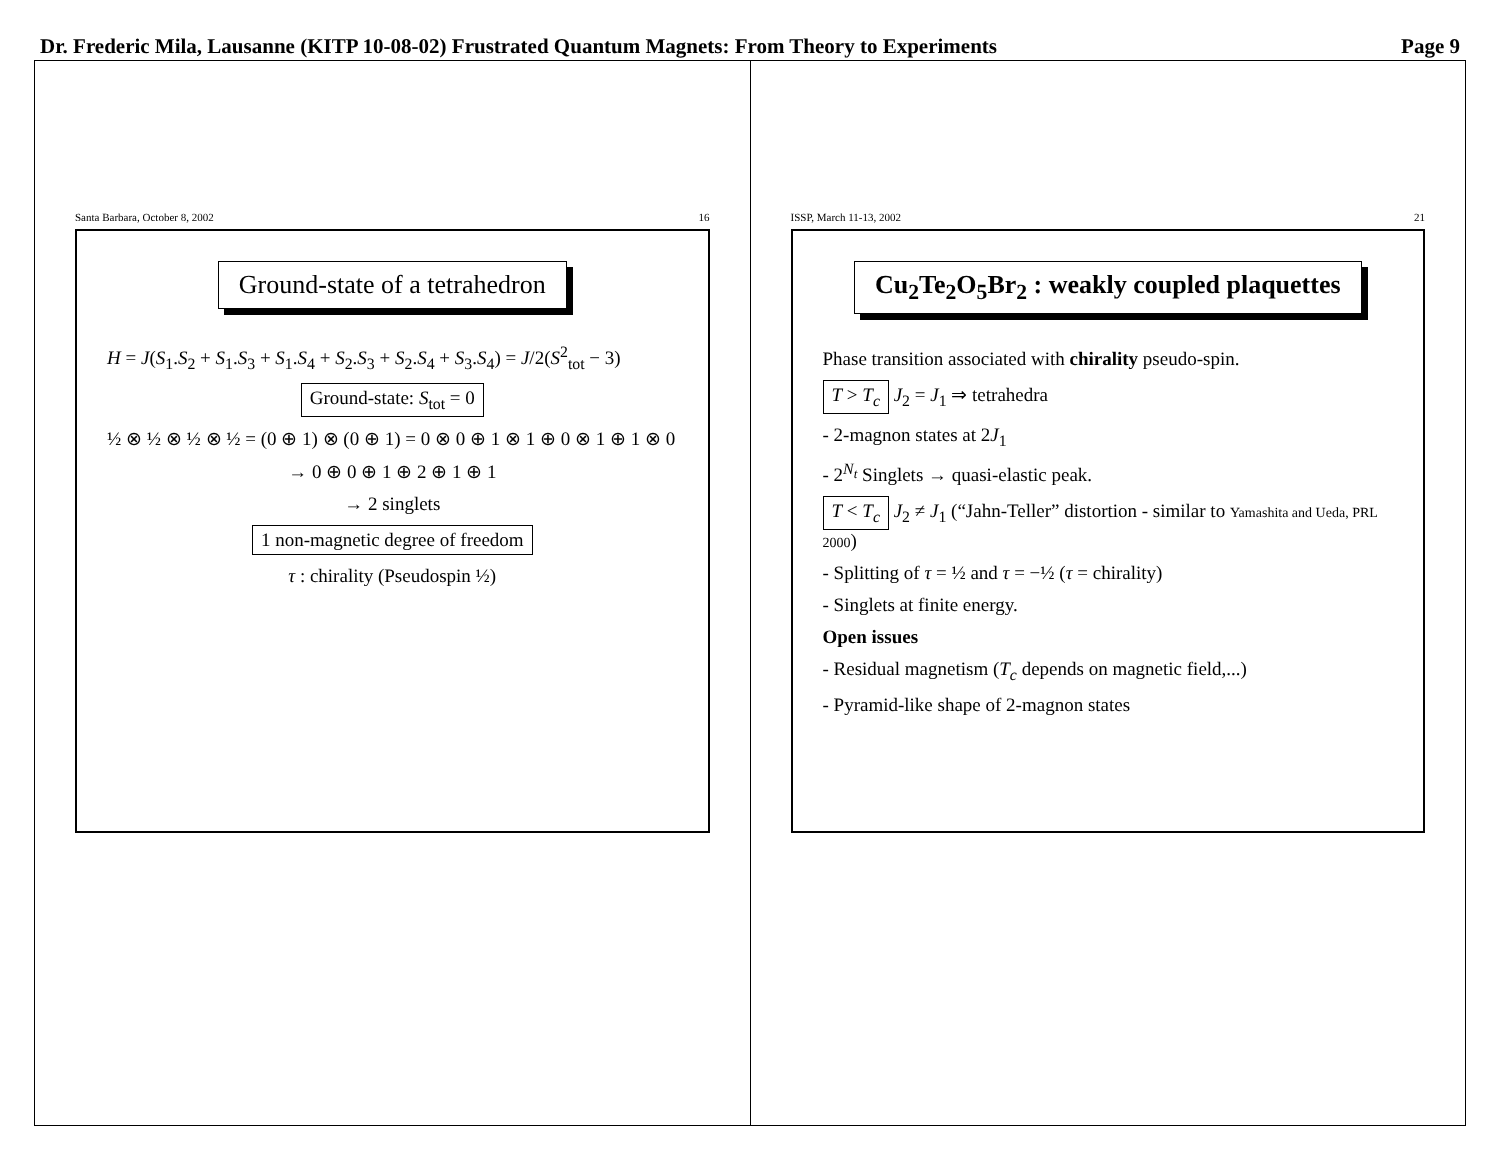Dr. Frederic Mila, Lausanne (KITP 10-08-02) Frustrated Quantum Magnets: From Theory to Experiments Page 9
Santa Barbara, October 8, 2002 16
Ground-state of a tetrahedron
H = J(S<sub>1</sub>.S<sub>2</sub> + S<sub>1</sub>.S<sub>3</sub> + S<sub>1</sub>.S<sub>4</sub> + S<sub>2</sub>.S<sub>3</sub> + S<sub>2</sub>.S<sub>4</sub> + S<sub>3</sub>.S<sub>4</sub>) = J/2(S<sup>2</sup><sub>tot</sub> − 3)
Ground-state: S<sub>tot</sub> = 0
½ ⊗ ½ ⊗ ½ ⊗ ½ = (0 ⊕ 1) ⊗ (0 ⊕ 1) = 0 ⊗ 0 ⊕ 1 ⊗ 1 ⊕ 0 ⊗ 1 ⊕ 1 ⊗ 0
→ 0 ⊕ 0 ⊕ 1 ⊕ 2 ⊕ 1 ⊕ 1
→ 2 singlets
1 non-magnetic degree of freedom
τ : chirality (Pseudospin ½)
ISSP, March 11-13, 2002 21
Cu<sub>2</sub>Te<sub>2</sub>O<sub>5</sub>Br<sub>2</sub> : weakly coupled plaquettes
Phase transition associated with chirality pseudo-spin.
T > T<sub>c</sub> J<sub>2</sub> = J<sub>1</sub> ⇒ tetrahedra
- 2-magnon states at 2J<sub>1</sub>
- 2<sup>N<sub>t</sub></sup> Singlets → quasi-elastic peak.
T < T<sub>c</sub> J<sub>2</sub> ≠ J<sub>1</sub> (“Jahn-Teller” distortion - similar to Yamashita and Ueda, PRL 2000)
- Splitting of τ = ½ and τ = −½ (τ = chirality)
- Singlets at finite energy.
Open issues
- Residual magnetism (T<sub>c</sub> depends on magnetic field,...)
- Pyramid-like shape of 2-magnon states